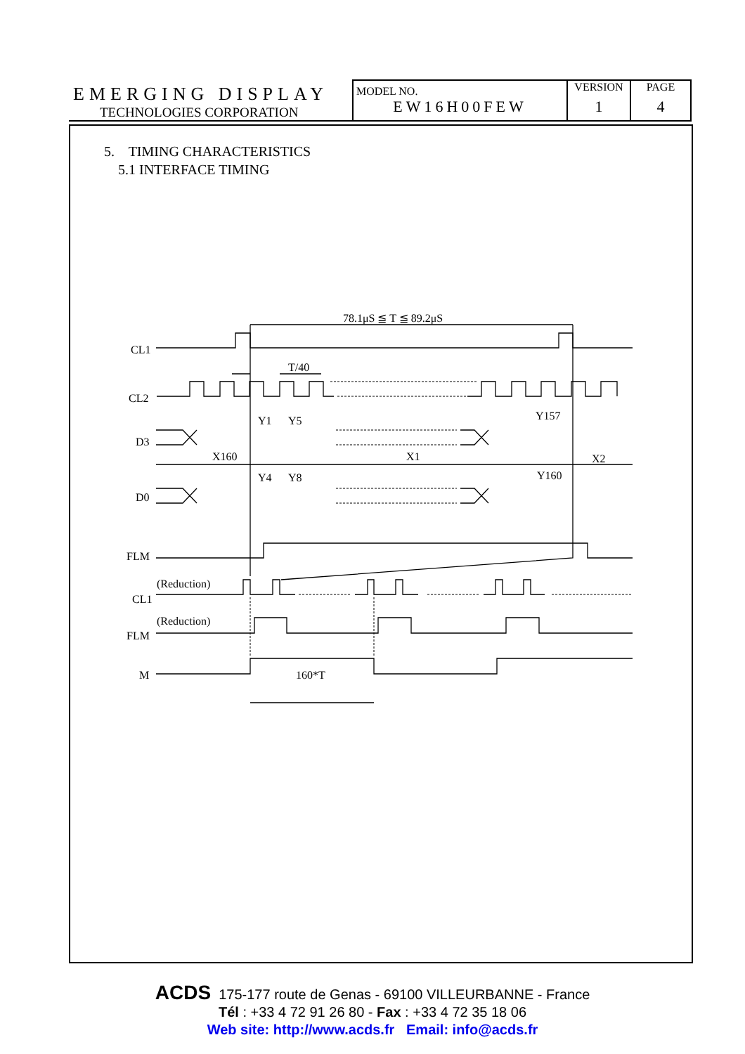| EMERGING DISPLAY TECHNOLOGIES CORPORATION | MODEL NO. EW16H00FEW | VERSION 1 | PAGE 4 |
5. TIMING CHARACTERISTICS
5.1 INTERFACE TIMING
78.1μS ≦ T ≦ 89.2μS
CL1
CL2
T/40
Y1
Y5
Y157
D3
X160
X1
X2
Y4
Y8
Y160
D0
FLM
(Reduction)
CL1
(Reduction)
FLM
M
160*T
ACDS 175-177 route de Genas - 69100 VILLEURBANNE - France
Tél : +33 4 72 91 26 80 - Fax : +33 4 72 35 18 06
Web site: http://www.acds.fr Email: info@acds.fr